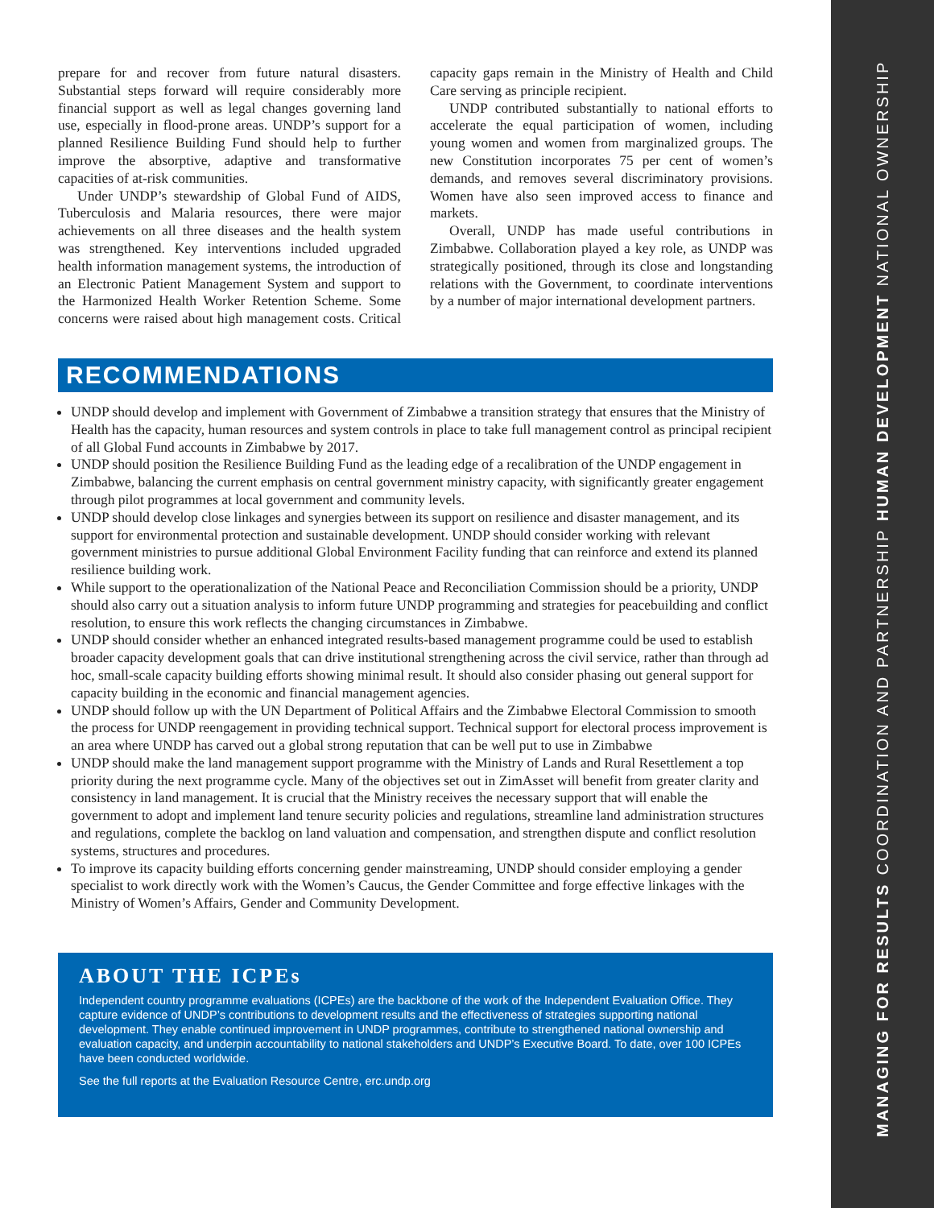MANAGING FOR RESULTS COORDINATION AND PARTNERSHIP HUMAN DEVELOPMENT NATIONAL OWNERSHIP
prepare for and recover from future natural disasters. Substantial steps forward will require considerably more financial support as well as legal changes governing land use, especially in flood-prone areas. UNDP’s support for a planned Resilience Building Fund should help to further improve the absorptive, adaptive and transformative capacities of at-risk communities.
Under UNDP’s stewardship of Global Fund of AIDS, Tuberculosis and Malaria resources, there were major achievements on all three diseases and the health system was strengthened. Key interventions included upgraded health information management systems, the introduction of an Electronic Patient Management System and support to the Harmonized Health Worker Retention Scheme. Some concerns were raised about high management costs. Critical capacity gaps remain in the Ministry of Health and Child Care serving as principle recipient.
UNDP contributed substantially to national efforts to accelerate the equal participation of women, including young women and women from marginalized groups. The new Constitution incorporates 75 per cent of women’s demands, and removes several discriminatory provisions. Women have also seen improved access to finance and markets.
Overall, UNDP has made useful contributions in Zimbabwe. Collaboration played a key role, as UNDP was strategically positioned, through its close and longstanding relations with the Government, to coordinate interventions by a number of major international development partners.
RECOMMENDATIONS
UNDP should develop and implement with Government of Zimbabwe a transition strategy that ensures that the Ministry of Health has the capacity, human resources and system controls in place to take full management control as principal recipient of all Global Fund accounts in Zimbabwe by 2017.
UNDP should position the Resilience Building Fund as the leading edge of a recalibration of the UNDP engagement in Zimbabwe, balancing the current emphasis on central government ministry capacity, with significantly greater engagement through pilot programmes at local government and community levels.
UNDP should develop close linkages and synergies between its support on resilience and disaster management, and its support for environmental protection and sustainable development. UNDP should consider working with relevant government ministries to pursue additional Global Environment Facility funding that can reinforce and extend its planned resilience building work.
While support to the operationalization of the National Peace and Reconciliation Commission should be a priority, UNDP should also carry out a situation analysis to inform future UNDP programming and strategies for peacebuilding and conflict resolution, to ensure this work reflects the changing circumstances in Zimbabwe.
UNDP should consider whether an enhanced integrated results-based management programme could be used to establish broader capacity development goals that can drive institutional strengthening across the civil service, rather than through ad hoc, small-scale capacity building efforts showing minimal result. It should also consider phasing out general support for capacity building in the economic and financial management agencies.
UNDP should follow up with the UN Department of Political Affairs and the Zimbabwe Electoral Commission to smooth the process for UNDP reengagement in providing technical support. Technical support for electoral process improvement is an area where UNDP has carved out a global strong reputation that can be well put to use in Zimbabwe
UNDP should make the land management support programme with the Ministry of Lands and Rural Resettlement a top priority during the next programme cycle. Many of the objectives set out in ZimAsset will benefit from greater clarity and consistency in land management. It is crucial that the Ministry receives the necessary support that will enable the government to adopt and implement land tenure security policies and regulations, streamline land administration structures and regulations, complete the backlog on land valuation and compensation, and strengthen dispute and conflict resolution systems, structures and procedures.
To improve its capacity building efforts concerning gender mainstreaming, UNDP should consider employing a gender specialist to work directly work with the Women’s Caucus, the Gender Committee and forge effective linkages with the Ministry of Women’s Affairs, Gender and Community Development.
ABOUT THE ICPEs
Independent country programme evaluations (ICPEs) are the backbone of the work of the Independent Evaluation Office. They capture evidence of UNDP’s contributions to development results and the effectiveness of strategies supporting national development. They enable continued improvement in UNDP programmes, contribute to strengthened national ownership and evaluation capacity, and underpin accountability to national stakeholders and UNDP’s Executive Board. To date, over 100 ICPEs have been conducted worldwide.
See the full reports at the Evaluation Resource Centre, erc.undp.org